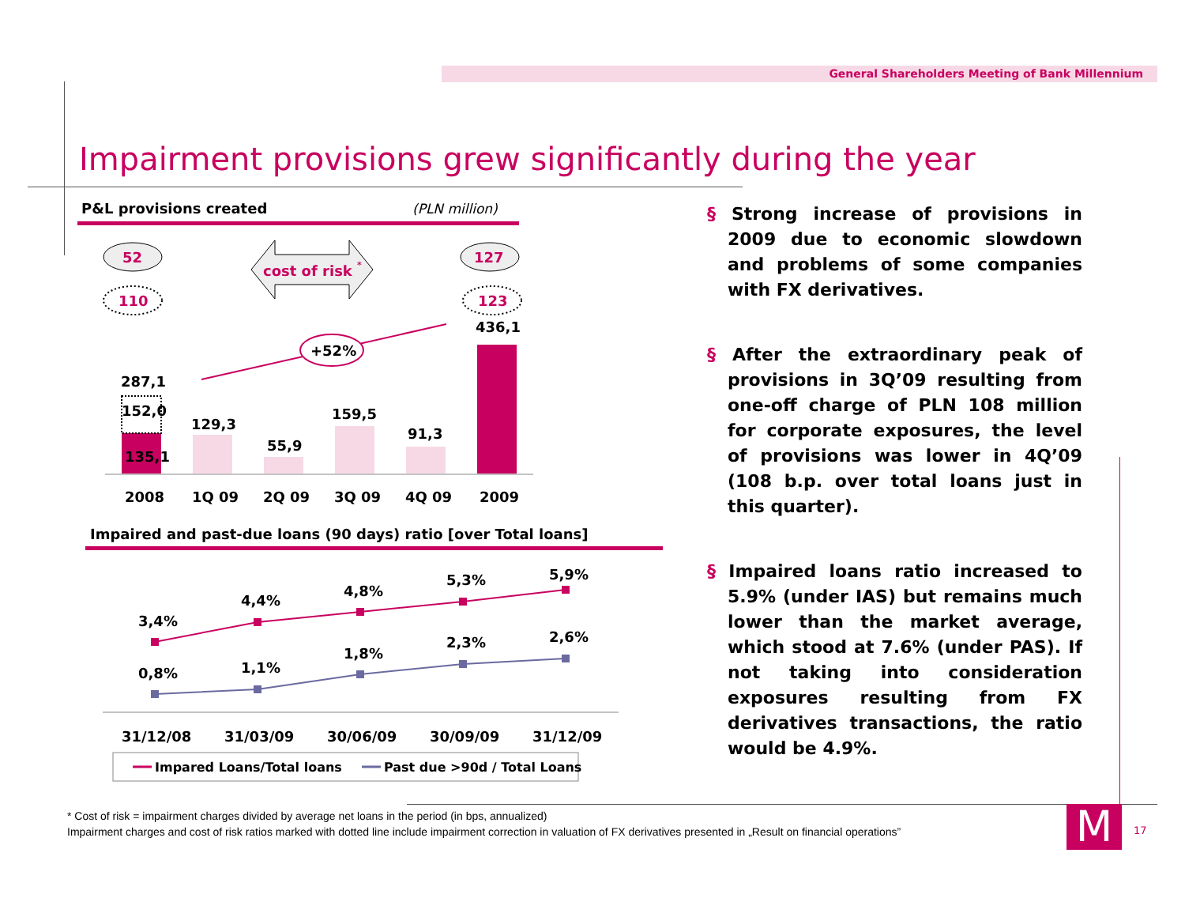General Shareholders Meeting of Bank Millennium
Impairment provisions grew significantly during the year
P&L provisions created
(PLN million)
52
110
127
123
cost of risk *
+52%
287,1
152,0
135,1
129,3
55,9
159,5
91,3
436,1
2008
1Q 09
2Q 09
3Q 09
4Q 09
2009
Impaired and past-due loans (90 days) ratio [over Total loans]
3,4%
4,4%
4,8%
5,3%
5,9%
0,8%
1,1%
1,8%
2,3%
2,6%
31/12/08
31/03/09
30/06/09
30/09/09
31/12/09
Impared Loans/Total loans
Past due >90d / Total Loans
§ Strong increase of provisions in 2009 due to economic slowdown and problems of some companies with FX derivatives.
§ After the extraordinary peak of provisions in 3Q’09 resulting from one-off charge of PLN 108 million for corporate exposures, the level of provisions was lower in 4Q’09 (108 b.p. over total loans just in this quarter).
§ Impaired loans ratio increased to 5.9% (under IAS) but remains much lower than the market average, which stood at 7.6% (under PAS). If not taking into consideration exposures resulting from FX derivatives transactions, the ratio would be 4.9%.
* Cost of risk = impairment charges divided by average net loans in the period (in bps, annualized)
Impairment charges and cost of risk ratios marked with dotted line include impairment correction in valuation of FX derivatives presented in „Result on financial operations”
M 17